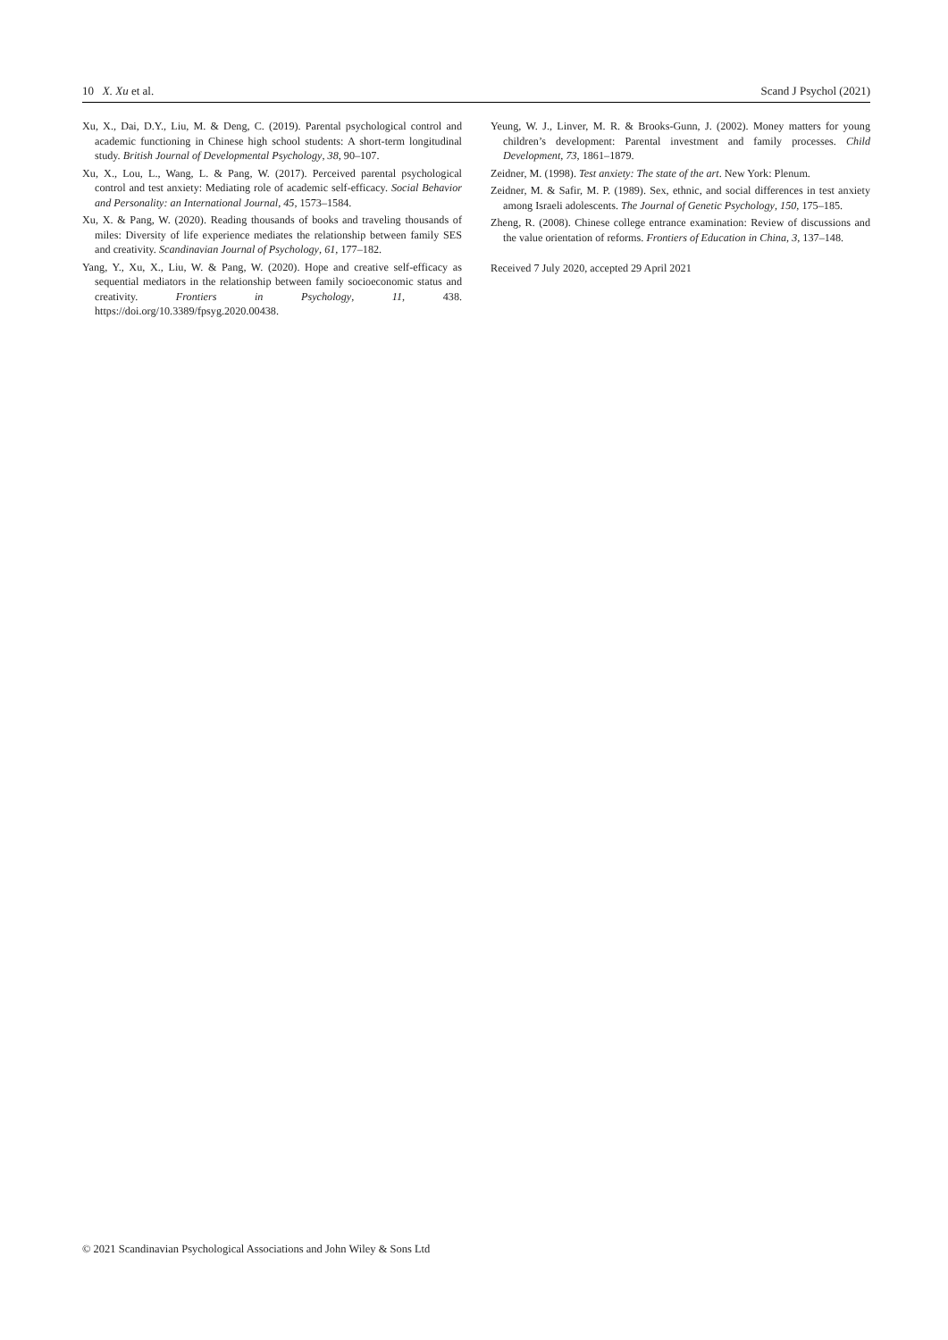10 X. Xu et al. Scand J Psychol (2021)
Xu, X., Dai, D.Y., Liu, M. & Deng, C. (2019). Parental psychological control and academic functioning in Chinese high school students: A short-term longitudinal study. British Journal of Developmental Psychology, 38, 90–107.
Xu, X., Lou, L., Wang, L. & Pang, W. (2017). Perceived parental psychological control and test anxiety: Mediating role of academic self-efficacy. Social Behavior and Personality: an International Journal, 45, 1573–1584.
Xu, X. & Pang, W. (2020). Reading thousands of books and traveling thousands of miles: Diversity of life experience mediates the relationship between family SES and creativity. Scandinavian Journal of Psychology, 61, 177–182.
Yang, Y., Xu, X., Liu, W. & Pang, W. (2020). Hope and creative self-efficacy as sequential mediators in the relationship between family socioeconomic status and creativity. Frontiers in Psychology, 11, 438. https://doi.org/10.3389/fpsyg.2020.00438.
Yeung, W. J., Linver, M. R. & Brooks-Gunn, J. (2002). Money matters for young children’s development: Parental investment and family processes. Child Development, 73, 1861–1879.
Zeidner, M. (1998). Test anxiety: The state of the art. New York: Plenum.
Zeidner, M. & Safir, M. P. (1989). Sex, ethnic, and social differences in test anxiety among Israeli adolescents. The Journal of Genetic Psychology, 150, 175–185.
Zheng, R. (2008). Chinese college entrance examination: Review of discussions and the value orientation of reforms. Frontiers of Education in China, 3, 137–148.
Received 7 July 2020, accepted 29 April 2021
© 2021 Scandinavian Psychological Associations and John Wiley & Sons Ltd